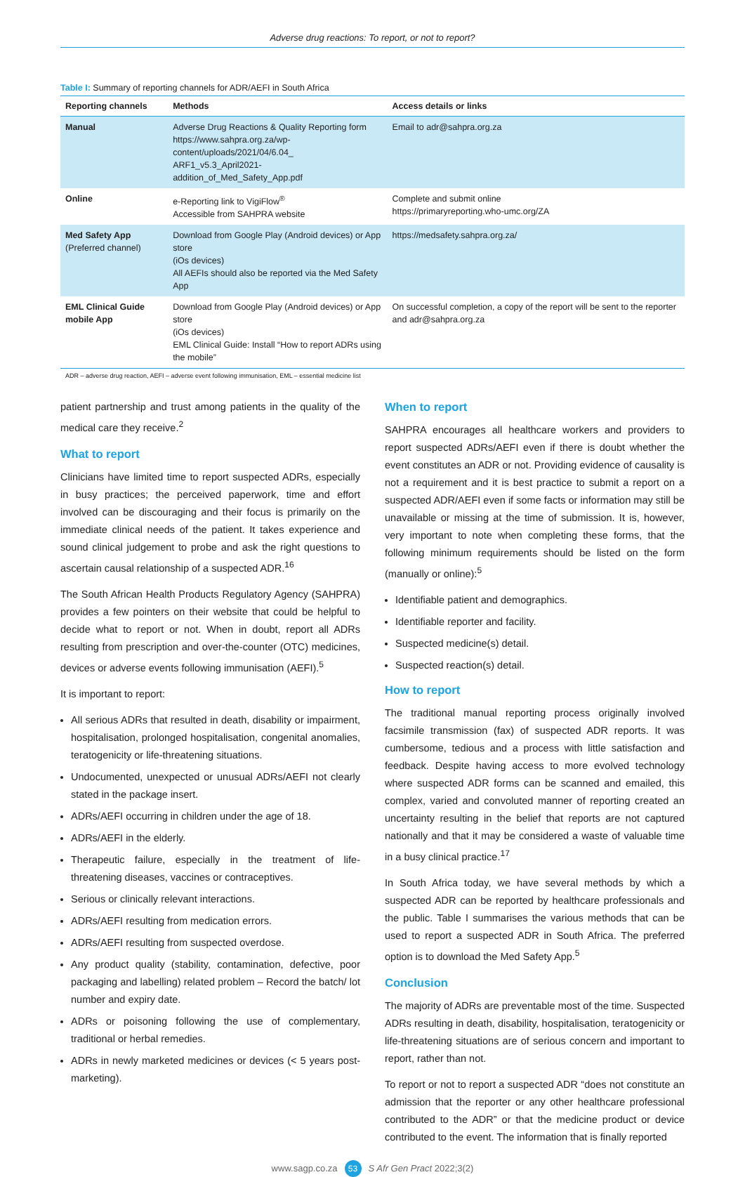Adverse drug reactions: To report, or not to report?
Table I: Summary of reporting channels for ADR/AEFI in South Africa
| Reporting channels | Methods | Access details or links |
| --- | --- | --- |
| Manual | Adverse Drug Reactions & Quality Reporting form https://www.sahpra.org.za/wp-content/uploads/2021/04/6.04_ ARF1_v5.3_April2021-addition_of_Med_Safety_App.pdf | Email to adr@sahpra.org.za |
| Online | e-Reporting link to VigiFlow<sup>®</sup> Accessible from SAHPRA website | Complete and submit online https://primaryreporting.who-umc.org/ZA |
| Med Safety App (Preferred channel) | Download from Google Play (Android devices) or App store (iOs devices) All AEFIs should also be reported via the Med Safety App | https://medsafety.sahpra.org.za/ |
| EML Clinical Guide mobile App | Download from Google Play (Android devices) or App store (iOs devices) EML Clinical Guide: Install “How to report ADRs using the mobile” | On successful completion, a copy of the report will be sent to the reporter and adr@sahpra.org.za |
ADR – adverse drug reaction, AEFI – adverse event following immunisation, EML – essential medicine list
patient partnership and trust among patients in the quality of the medical care they receive.<sup>2</sup>
What to report
Clinicians have limited time to report suspected ADRs, especially in busy practices; the perceived paperwork, time and effort involved can be discouraging and their focus is primarily on the immediate clinical needs of the patient. It takes experience and sound clinical judgement to probe and ask the right questions to ascertain causal relationship of a suspected ADR.<sup>16</sup>
The South African Health Products Regulatory Agency (SAHPRA) provides a few pointers on their website that could be helpful to decide what to report or not. When in doubt, report all ADRs resulting from prescription and over-the-counter (OTC) medicines, devices or adverse events following immunisation (AEFI).<sup>5</sup>
It is important to report:
All serious ADRs that resulted in death, disability or impairment, hospitalisation, prolonged hospitalisation, congenital anomalies, teratogenicity or life-threatening situations.
Undocumented, unexpected or unusual ADRs/AEFI not clearly stated in the package insert.
ADRs/AEFI occurring in children under the age of 18.
ADRs/AEFI in the elderly.
Therapeutic failure, especially in the treatment of life-threatening diseases, vaccines or contraceptives.
Serious or clinically relevant interactions.
ADRs/AEFI resulting from medication errors.
ADRs/AEFI resulting from suspected overdose.
Any product quality (stability, contamination, defective, poor packaging and labelling) related problem – Record the batch/ lot number and expiry date.
ADRs or poisoning following the use of complementary, traditional or herbal remedies.
ADRs in newly marketed medicines or devices (< 5 years post-marketing).
When to report
SAHPRA encourages all healthcare workers and providers to report suspected ADRs/AEFI even if there is doubt whether the event constitutes an ADR or not. Providing evidence of causality is not a requirement and it is best practice to submit a report on a suspected ADR/AEFI even if some facts or information may still be unavailable or missing at the time of submission. It is, however, very important to note when completing these forms, that the following minimum requirements should be listed on the form (manually or online):<sup>5</sup>
Identifiable patient and demographics.
Identifiable reporter and facility.
Suspected medicine(s) detail.
Suspected reaction(s) detail.
How to report
The traditional manual reporting process originally involved facsimile transmission (fax) of suspected ADR reports. It was cumbersome, tedious and a process with little satisfaction and feedback. Despite having access to more evolved technology where suspected ADR forms can be scanned and emailed, this complex, varied and convoluted manner of reporting created an uncertainty resulting in the belief that reports are not captured nationally and that it may be considered a waste of valuable time in a busy clinical practice.<sup>17</sup>
In South Africa today, we have several methods by which a suspected ADR can be reported by healthcare professionals and the public. Table I summarises the various methods that can be used to report a suspected ADR in South Africa. The preferred option is to download the Med Safety App.<sup>5</sup>
Conclusion
The majority of ADRs are preventable most of the time. Suspected ADRs resulting in death, disability, hospitalisation, teratogenicity or life-threatening situations are of serious concern and important to report, rather than not.
To report or not to report a suspected ADR “does not constitute an admission that the reporter or any other healthcare professional contributed to the ADR” or that the medicine product or device contributed to the event. The information that is finally reported
www.sagp.co.za 53 S Afr Gen Pract 2022;3(2)